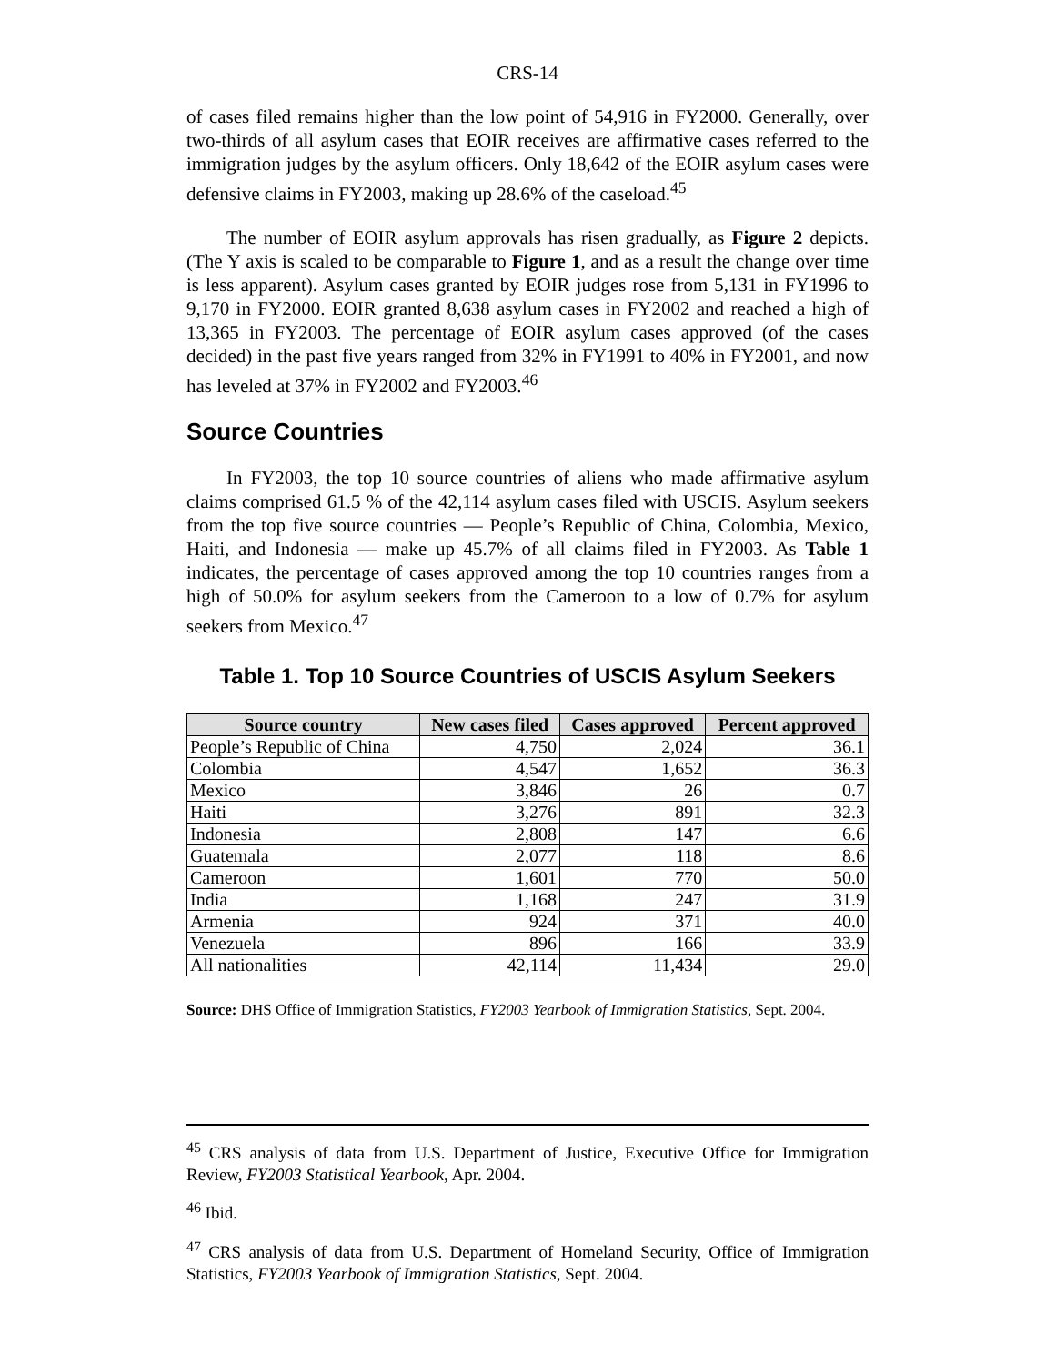CRS-14
of cases filed remains higher than the low point of 54,916 in FY2000. Generally, over two-thirds of all asylum cases that EOIR receives are affirmative cases referred to the immigration judges by the asylum officers. Only 18,642 of the EOIR asylum cases were defensive claims in FY2003, making up 28.6% of the caseload.<sup>45</sup>
The number of EOIR asylum approvals has risen gradually, as Figure 2 depicts. (The Y axis is scaled to be comparable to Figure 1, and as a result the change over time is less apparent). Asylum cases granted by EOIR judges rose from 5,131 in FY1996 to 9,170 in FY2000. EOIR granted 8,638 asylum cases in FY2002 and reached a high of 13,365 in FY2003. The percentage of EOIR asylum cases approved (of the cases decided) in the past five years ranged from 32% in FY1991 to 40% in FY2001, and now has leveled at 37% in FY2002 and FY2003.<sup>46</sup>
Source Countries
In FY2003, the top 10 source countries of aliens who made affirmative asylum claims comprised 61.5 % of the 42,114 asylum cases filed with USCIS. Asylum seekers from the top five source countries — People’s Republic of China, Colombia, Mexico, Haiti, and Indonesia — make up 45.7% of all claims filed in FY2003. As Table 1 indicates, the percentage of cases approved among the top 10 countries ranges from a high of 50.0% for asylum seekers from the Cameroon to a low of 0.7% for asylum seekers from Mexico.<sup>47</sup>
Table 1. Top 10 Source Countries of USCIS Asylum Seekers
| Source country | New cases filed | Cases approved | Percent approved |
| --- | --- | --- | --- |
| People’s Republic of China | 4,750 | 2,024 | 36.1 |
| Colombia | 4,547 | 1,652 | 36.3 |
| Mexico | 3,846 | 26 | 0.7 |
| Haiti | 3,276 | 891 | 32.3 |
| Indonesia | 2,808 | 147 | 6.6 |
| Guatemala | 2,077 | 118 | 8.6 |
| Cameroon | 1,601 | 770 | 50.0 |
| India | 1,168 | 247 | 31.9 |
| Armenia | 924 | 371 | 40.0 |
| Venezuela | 896 | 166 | 33.9 |
| All nationalities | 42,114 | 11,434 | 29.0 |
Source: DHS Office of Immigration Statistics, FY2003 Yearbook of Immigration Statistics, Sept. 2004.
<sup>45</sup> CRS analysis of data from U.S. Department of Justice, Executive Office for Immigration Review, FY2003 Statistical Yearbook, Apr. 2004.
<sup>46</sup> Ibid.
<sup>47</sup> CRS analysis of data from U.S. Department of Homeland Security, Office of Immigration Statistics, FY2003 Yearbook of Immigration Statistics, Sept. 2004.